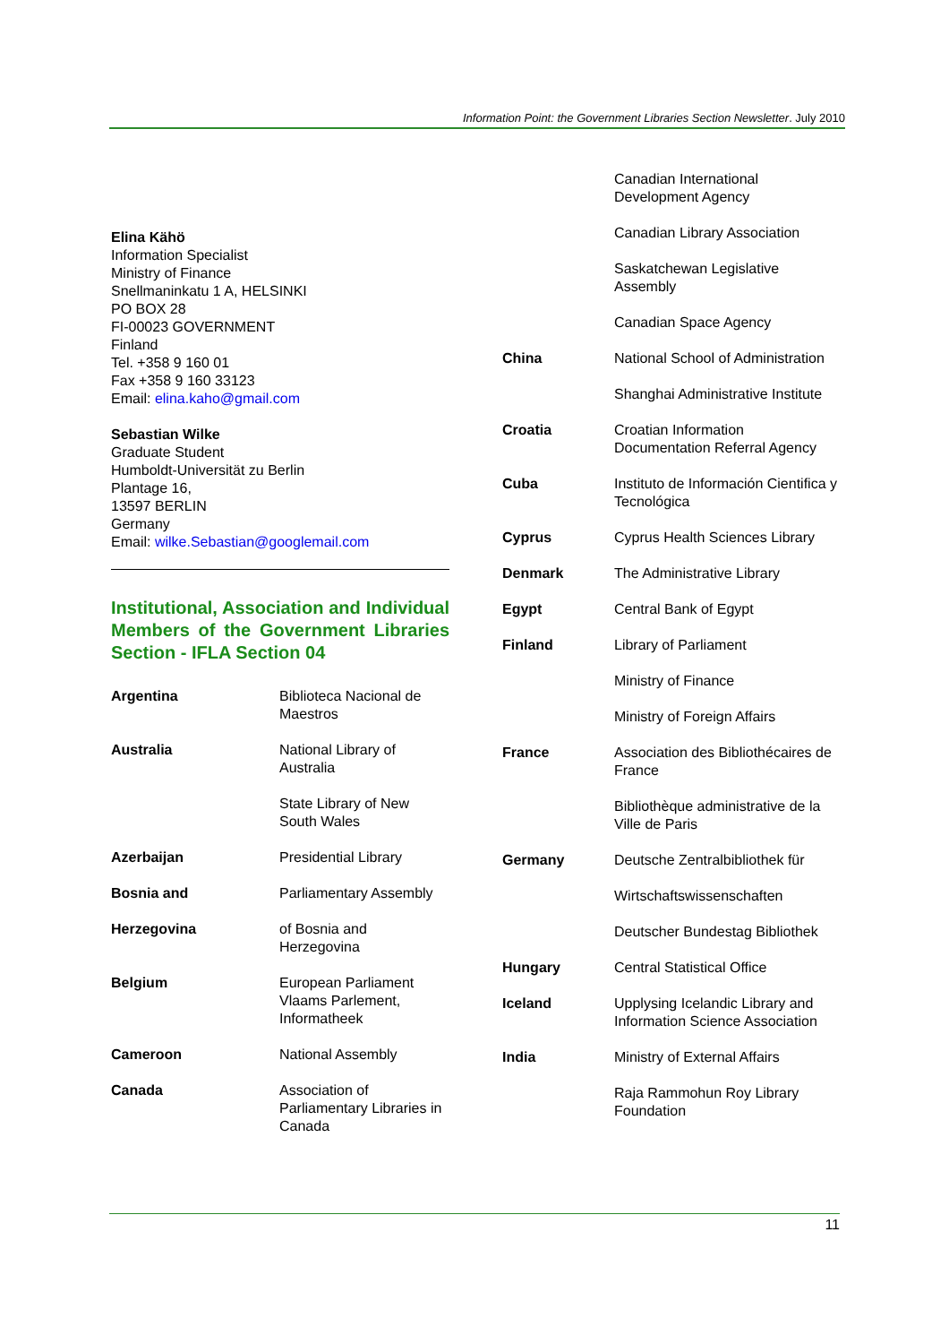Information Point: the Government Libraries Section Newsletter. July 2010
Elina Kähö
Information Specialist
Ministry of Finance
Snellmaninkatu 1 A, HELSINKI
PO BOX 28
FI-00023 GOVERNMENT
Finland
Tel. +358 9 160 01
Fax +358 9 160 33123
Email: elina.kaho@gmail.com
Sebastian Wilke
Graduate Student
Humboldt-Universität zu Berlin
Plantage 16,
13597 BERLIN
Germany
Email: wilke.Sebastian@googlemail.com
Institutional, Association and Individual Members of the Government Libraries Section - IFLA Section 04
| Argentina | Biblioteca Nacional de Maestros |
| Australia | National Library of Australia |
| | State Library of New South Wales |
| Azerbaijan | Presidential Library |
| Bosnia and | Parliamentary Assembly |
| Herzegovina | of Bosnia and Herzegovina |
| Belgium | European Parliament Vlaams Parlement, Informatheek |
| Cameroon | National Assembly |
| Canada | Association of Parliamentary Libraries in Canada |
| | Canadian International Development Agency |
| | Canadian Library Association |
| | Saskatchewan Legislative Assembly |
| | Canadian Space Agency |
| China | National School of Administration |
| | Shanghai Administrative Institute |
| Croatia | Croatian Information Documentation Referral Agency |
| Cuba | Instituto de Información Cientifica y Tecnológica |
| Cyprus | Cyprus Health Sciences Library |
| Denmark | The Administrative Library |
| Egypt | Central Bank of Egypt |
| Finland | Library of Parliament |
| | Ministry of Finance |
| | Ministry of Foreign Affairs |
| France | Association des Bibliothécaires de France |
| | Bibliothèque administrative de la Ville de Paris |
| Germany | Deutsche Zentralbibliothek für |
| | Wirtschaftswissenschaften |
| | Deutscher Bundestag Bibliothek |
| Hungary | Central Statistical Office |
| Iceland | Upplysing Icelandic Library and Information Science Association |
| India | Ministry of External Affairs |
| | Raja Rammohun Roy Library Foundation |
11